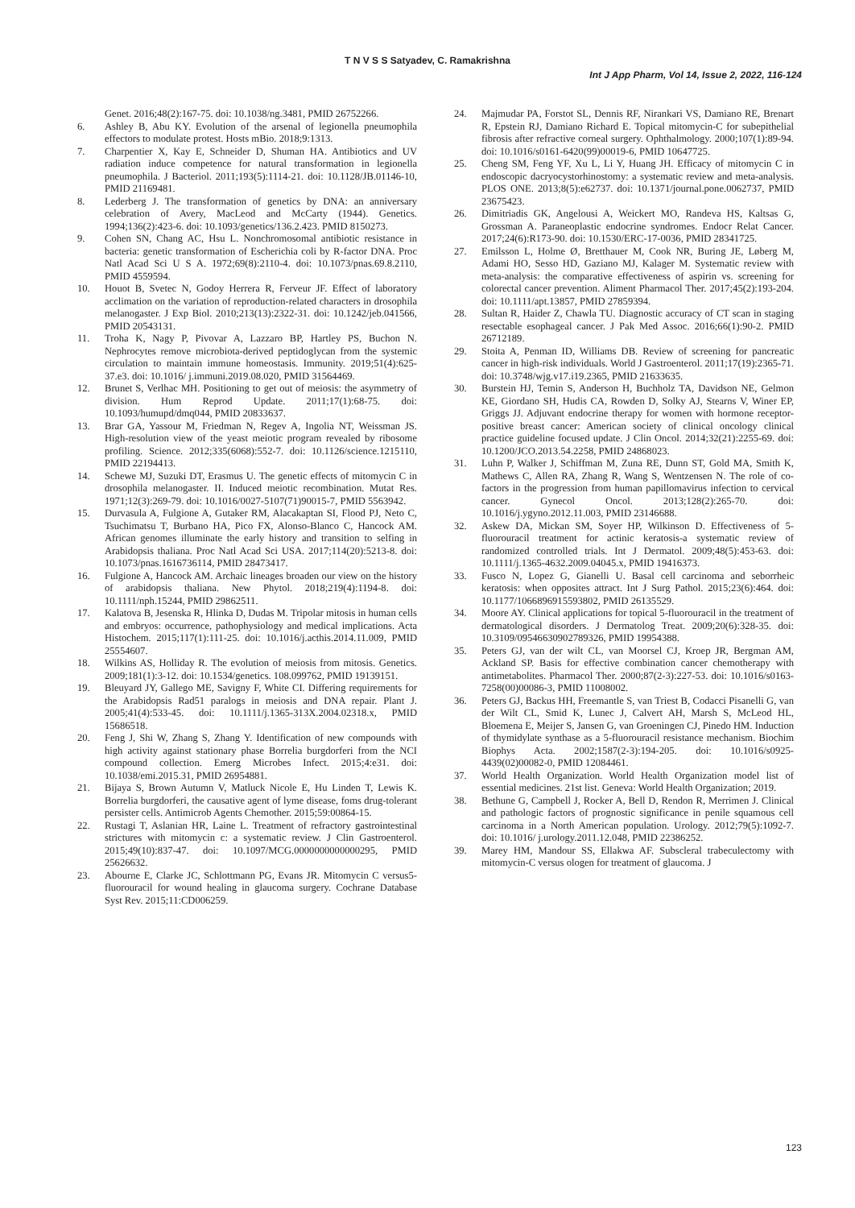T N V S S Satyadev, C. Ramakrishna
Int J App Pharm, Vol 14, Issue 2, 2022, 116-124
Genet. 2016;48(2):167-75. doi: 10.1038/ng.3481, PMID 26752266.
6. Ashley B, Abu KY. Evolution of the arsenal of legionella pneumophila effectors to modulate protest. Hosts mBio. 2018;9:1313.
7. Charpentier X, Kay E, Schneider D, Shuman HA. Antibiotics and UV radiation induce competence for natural transformation in legionella pneumophila. J Bacteriol. 2011;193(5):1114-21. doi: 10.1128/JB.01146-10, PMID 21169481.
8. Lederberg J. The transformation of genetics by DNA: an anniversary celebration of Avery, MacLeod and McCarty (1944). Genetics. 1994;136(2):423-6. doi: 10.1093/genetics/136.2.423. PMID 8150273.
9. Cohen SN, Chang AC, Hsu L. Nonchromosomal antibiotic resistance in bacteria: genetic transformation of Escherichia coli by R-factor DNA. Proc Natl Acad Sci U S A. 1972;69(8):2110-4. doi: 10.1073/pnas.69.8.2110, PMID 4559594.
10. Houot B, Svetec N, Godoy Herrera R, Ferveur JF. Effect of laboratory acclimation on the variation of reproduction-related characters in drosophila melanogaster. J Exp Biol. 2010;213(13):2322-31. doi: 10.1242/jeb.041566, PMID 20543131.
11. Troha K, Nagy P, Pivovar A, Lazzaro BP, Hartley PS, Buchon N. Nephrocytes remove microbiota-derived peptidoglycan from the systemic circulation to maintain immune homeostasis. Immunity. 2019;51(4):625-37.e3. doi: 10.1016/ j.immuni.2019.08.020, PMID 31564469.
12. Brunet S, Verlhac MH. Positioning to get out of meiosis: the asymmetry of division. Hum Reprod Update. 2011;17(1):68-75. doi: 10.1093/humupd/dmq044, PMID 20833637.
13. Brar GA, Yassour M, Friedman N, Regev A, Ingolia NT, Weissman JS. High-resolution view of the yeast meiotic program revealed by ribosome profiling. Science. 2012;335(6068):552-7. doi: 10.1126/science.1215110, PMID 22194413.
14. Schewe MJ, Suzuki DT, Erasmus U. The genetic effects of mitomycin C in drosophila melanogaster. II. Induced meiotic recombination. Mutat Res. 1971;12(3):269-79. doi: 10.1016/0027-5107(71)90015-7, PMID 5563942.
15. Durvasula A, Fulgione A, Gutaker RM, Alacakaptan SI, Flood PJ, Neto C, Tsuchimatsu T, Burbano HA, Pico FX, Alonso-Blanco C, Hancock AM. African genomes illuminate the early history and transition to selfing in Arabidopsis thaliana. Proc Natl Acad Sci USA. 2017;114(20):5213-8. doi: 10.1073/pnas.1616736114, PMID 28473417.
16. Fulgione A, Hancock AM. Archaic lineages broaden our view on the history of arabidopsis thaliana. New Phytol. 2018;219(4):1194-8. doi: 10.1111/nph.15244, PMID 29862511.
17. Kalatova B, Jesenska R, Hlinka D, Dudas M. Tripolar mitosis in human cells and embryos: occurrence, pathophysiology and medical implications. Acta Histochem. 2015;117(1):111-25. doi: 10.1016/j.acthis.2014.11.009, PMID 25554607.
18. Wilkins AS, Holliday R. The evolution of meiosis from mitosis. Genetics. 2009;181(1):3-12. doi: 10.1534/genetics. 108.099762, PMID 19139151.
19. Bleuyard JY, Gallego ME, Savigny F, White CI. Differing requirements for the Arabidopsis Rad51 paralogs in meiosis and DNA repair. Plant J. 2005;41(4):533-45. doi: 10.1111/j.1365-313X.2004.02318.x, PMID 15686518.
20. Feng J, Shi W, Zhang S, Zhang Y. Identification of new compounds with high activity against stationary phase Borrelia burgdorferi from the NCI compound collection. Emerg Microbes Infect. 2015;4:e31. doi: 10.1038/emi.2015.31, PMID 26954881.
21. Bijaya S, Brown Autumn V, Matluck Nicole E, Hu Linden T, Lewis K. Borrelia burgdorferi, the causative agent of lyme disease, foms drug-tolerant persister cells. Antimicrob Agents Chemother. 2015;59:00864-15.
22. Rustagi T, Aslanian HR, Laine L. Treatment of refractory gastrointestinal strictures with mitomycin c: a systematic review. J Clin Gastroenterol. 2015;49(10):837-47. doi: 10.1097/MCG.0000000000000295, PMID 25626632.
23. Abourne E, Clarke JC, Schlottmann PG, Evans JR. Mitomycin C versus5-fluorouracil for wound healing in glaucoma surgery. Cochrane Database Syst Rev. 2015;11:CD006259.
24. Majmudar PA, Forstot SL, Dennis RF, Nirankari VS, Damiano RE, Brenart R, Epstein RJ, Damiano Richard E. Topical mitomycin-C for subepithelial fibrosis after refractive corneal surgery. Ophthalmology. 2000;107(1):89-94. doi: 10.1016/s0161-6420(99)00019-6, PMID 10647725.
25. Cheng SM, Feng YF, Xu L, Li Y, Huang JH. Efficacy of mitomycin C in endoscopic dacryocystorhinostomy: a systematic review and meta-analysis. PLOS ONE. 2013;8(5):e62737. doi: 10.1371/journal.pone.0062737, PMID 23675423.
26. Dimitriadis GK, Angelousi A, Weickert MO, Randeva HS, Kaltsas G, Grossman A. Paraneoplastic endocrine syndromes. Endocr Relat Cancer. 2017;24(6):R173-90. doi: 10.1530/ERC-17-0036, PMID 28341725.
27. Emilsson L, Holme Ø, Bretthauer M, Cook NR, Buring JE, Løberg M, Adami HO, Sesso HD, Gaziano MJ, Kalager M. Systematic review with meta-analysis: the comparative effectiveness of aspirin vs. screening for colorectal cancer prevention. Aliment Pharmacol Ther. 2017;45(2):193-204. doi: 10.1111/apt.13857, PMID 27859394.
28. Sultan R, Haider Z, Chawla TU. Diagnostic accuracy of CT scan in staging resectable esophageal cancer. J Pak Med Assoc. 2016;66(1):90-2. PMID 26712189.
29. Stoita A, Penman ID, Williams DB. Review of screening for pancreatic cancer in high-risk individuals. World J Gastroenterol. 2011;17(19):2365-71. doi: 10.3748/wjg.v17.i19.2365, PMID 21633635.
30. Burstein HJ, Temin S, Anderson H, Buchholz TA, Davidson NE, Gelmon KE, Giordano SH, Hudis CA, Rowden D, Solky AJ, Stearns V, Winer EP, Griggs JJ. Adjuvant endocrine therapy for women with hormone receptor-positive breast cancer: American society of clinical oncology clinical practice guideline focused update. J Clin Oncol. 2014;32(21):2255-69. doi: 10.1200/JCO.2013.54.2258, PMID 24868023.
31. Luhn P, Walker J, Schiffman M, Zuna RE, Dunn ST, Gold MA, Smith K, Mathews C, Allen RA, Zhang R, Wang S, Wentzensen N. The role of co-factors in the progression from human papillomavirus infection to cervical cancer. Gynecol Oncol. 2013;128(2):265-70. doi: 10.1016/j.ygyno.2012.11.003, PMID 23146688.
32. Askew DA, Mickan SM, Soyer HP, Wilkinson D. Effectiveness of 5-fluorouracil treatment for actinic keratosis-a systematic review of randomized controlled trials. Int J Dermatol. 2009;48(5):453-63. doi: 10.1111/j.1365-4632.2009.04045.x, PMID 19416373.
33. Fusco N, Lopez G, Gianelli U. Basal cell carcinoma and seborrheic keratosis: when opposites attract. Int J Surg Pathol. 2015;23(6):464. doi: 10.1177/1066896915593802, PMID 26135529.
34. Moore AY. Clinical applications for topical 5-fluorouracil in the treatment of dermatological disorders. J Dermatolog Treat. 2009;20(6):328-35. doi: 10.3109/09546630902789326, PMID 19954388.
35. Peters GJ, van der wilt CL, van Moorsel CJ, Kroep JR, Bergman AM, Ackland SP. Basis for effective combination cancer chemotherapy with antimetabolites. Pharmacol Ther. 2000;87(2-3):227-53. doi: 10.1016/s0163-7258(00)00086-3, PMID 11008002.
36. Peters GJ, Backus HH, Freemantle S, van Triest B, Codacci Pisanelli G, van der Wilt CL, Smid K, Lunec J, Calvert AH, Marsh S, McLeod HL, Bloemena E, Meijer S, Jansen G, van Groeningen CJ, Pinedo HM. Induction of thymidylate synthase as a 5-fluorouracil resistance mechanism. Biochim Biophys Acta. 2002;1587(2-3):194-205. doi: 10.1016/s0925-4439(02)00082-0, PMID 12084461.
37. World Health Organization. World Health Organization model list of essential medicines. 21st list. Geneva: World Health Organization; 2019.
38. Bethune G, Campbell J, Rocker A, Bell D, Rendon R, Merrimen J. Clinical and pathologic factors of prognostic significance in penile squamous cell carcinoma in a North American population. Urology. 2012;79(5):1092-7. doi: 10.1016/ j.urology.2011.12.048, PMID 22386252.
39. Marey HM, Mandour SS, Ellakwa AF. Subscleral trabeculectomy with mitomycin-C versus ologen for treatment of glaucoma. J
123